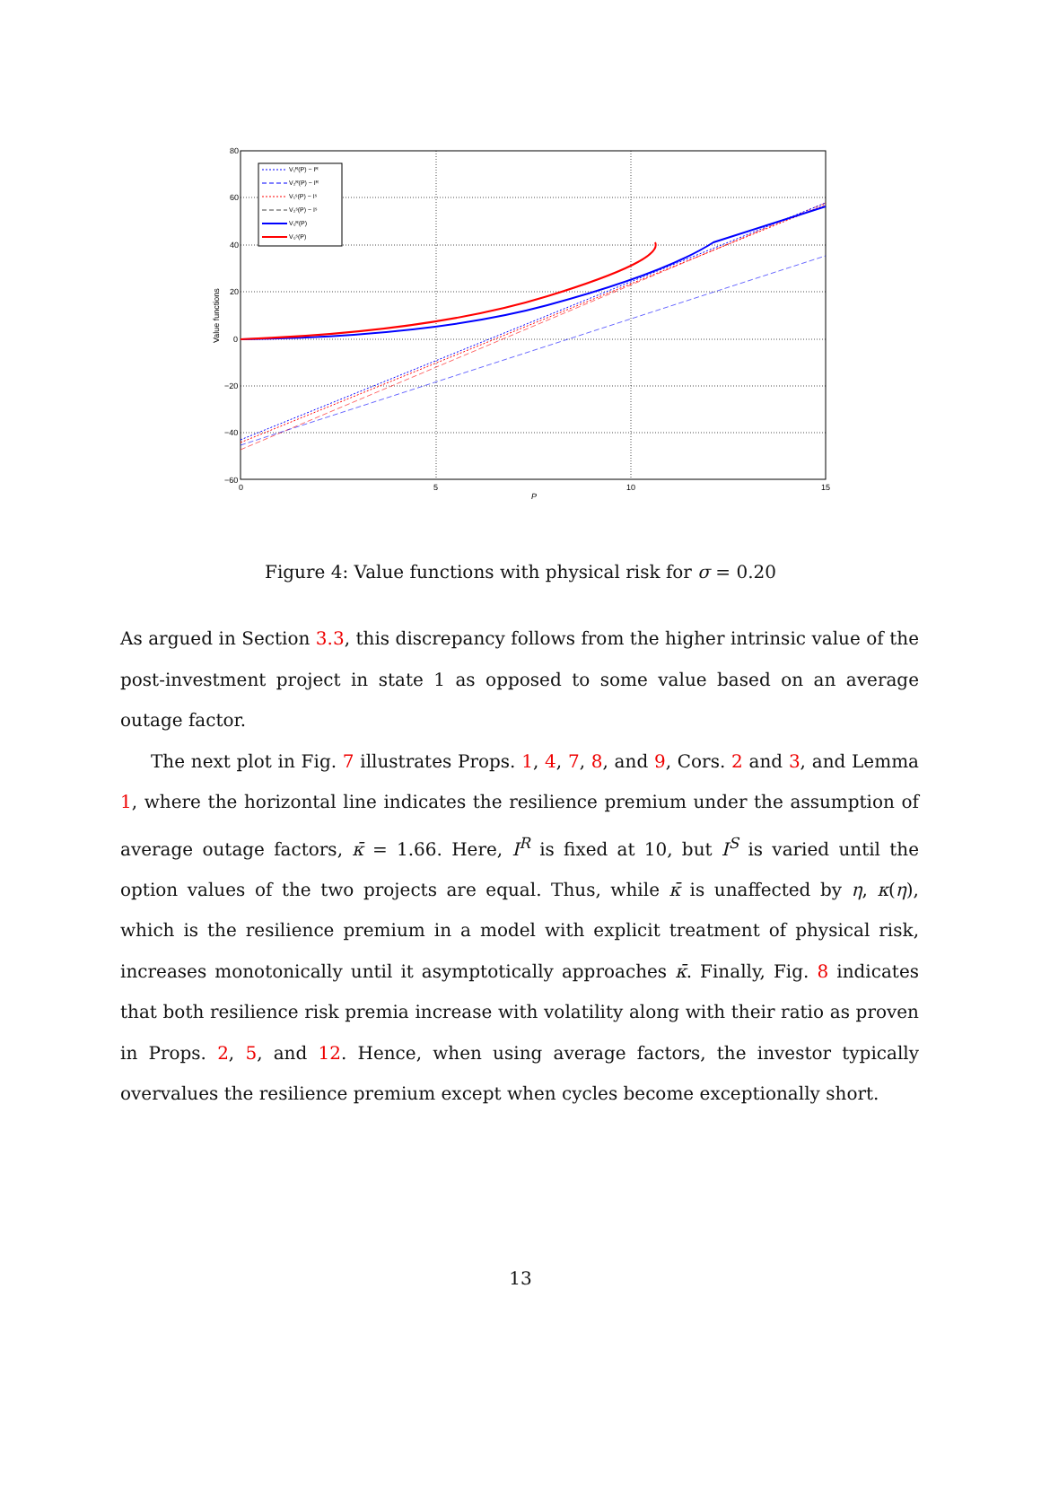80
60
40
20
0
−20
−40
−60
0
5
10
15
P
Value functions
V₁ᴿ(P) − Iᴿ
V₂ᴿ(P) − Iᴿ
V₁ˢ(P) − Iˢ
V₂ˢ(P) − Iˢ
V₀ᴿ(P)
V₀ˢ(P)
Figure 4: Value functions with physical risk for σ = 0.20
As argued in Section 3.3, this discrepancy follows from the higher intrinsic value of the post-investment project in state 1 as opposed to some value based on an average outage factor.
The next plot in Fig. 7 illustrates Props. 1, 4, 7, 8, and 9, Cors. 2 and 3, and Lemma 1, where the horizontal line indicates the resilience premium under the assumption of average outage factors, κ̄ = 1.66. Here, I<sup>R</sup> is fixed at 10, but I<sup>S</sup> is varied until the option values of the two projects are equal. Thus, while κ̄ is unaffected by η, κ(η), which is the resilience premium in a model with explicit treatment of physical risk, increases monotonically until it asymptotically approaches κ̄. Finally, Fig. 8 indicates that both resilience risk premia increase with volatility along with their ratio as proven in Props. 2, 5, and 12. Hence, when using average factors, the investor typically overvalues the resilience premium except when cycles become exceptionally short.
13